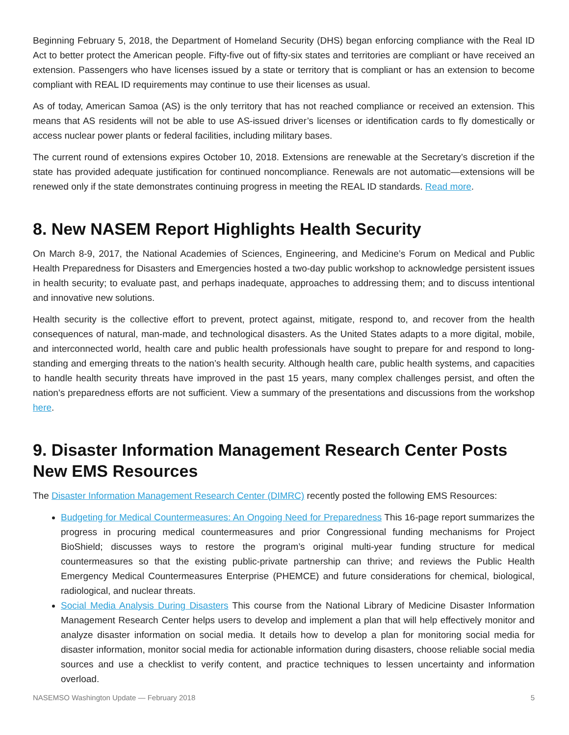Beginning February 5, 2018, the Department of Homeland Security (DHS) began enforcing compliance with the Real ID Act to better protect the American people. Fifty-five out of fifty-six states and territories are compliant or have received an extension. Passengers who have licenses issued by a state or territory that is compliant or has an extension to become compliant with REAL ID requirements may continue to use their licenses as usual.
As of today, American Samoa (AS) is the only territory that has not reached compliance or received an extension. This means that AS residents will not be able to use AS-issued driver’s licenses or identification cards to fly domestically or access nuclear power plants or federal facilities, including military bases.
The current round of extensions expires October 10, 2018. Extensions are renewable at the Secretary’s discretion if the state has provided adequate justification for continued noncompliance. Renewals are not automatic—extensions will be renewed only if the state demonstrates continuing progress in meeting the REAL ID standards. Read more.
8. New NASEM Report Highlights Health Security
On March 8-9, 2017, the National Academies of Sciences, Engineering, and Medicine’s Forum on Medical and Public Health Preparedness for Disasters and Emergencies hosted a two-day public workshop to acknowledge persistent issues in health security; to evaluate past, and perhaps inadequate, approaches to addressing them; and to discuss intentional and innovative new solutions.
Health security is the collective effort to prevent, protect against, mitigate, respond to, and recover from the health consequences of natural, man-made, and technological disasters. As the United States adapts to a more digital, mobile, and interconnected world, health care and public health professionals have sought to prepare for and respond to long-standing and emerging threats to the nation’s health security. Although health care, public health systems, and capacities to handle health security threats have improved in the past 15 years, many complex challenges persist, and often the nation’s preparedness efforts are not sufficient. View a summary of the presentations and discussions from the workshop here.
9. Disaster Information Management Research Center Posts New EMS Resources
The Disaster Information Management Research Center (DIMRC) recently posted the following EMS Resources:
Budgeting for Medical Countermeasures: An Ongoing Need for Preparedness This 16-page report summarizes the progress in procuring medical countermeasures and prior Congressional funding mechanisms for Project BioShield; discusses ways to restore the program’s original multi-year funding structure for medical countermeasures so that the existing public-private partnership can thrive; and reviews the Public Health Emergency Medical Countermeasures Enterprise (PHEMCE) and future considerations for chemical, biological, radiological, and nuclear threats.
Social Media Analysis During Disasters This course from the National Library of Medicine Disaster Information Management Research Center helps users to develop and implement a plan that will help effectively monitor and analyze disaster information on social media. It details how to develop a plan for monitoring social media for disaster information, monitor social media for actionable information during disasters, choose reliable social media sources and use a checklist to verify content, and practice techniques to lessen uncertainty and information overload.
NASEMSO Washington Update — February 2018 5